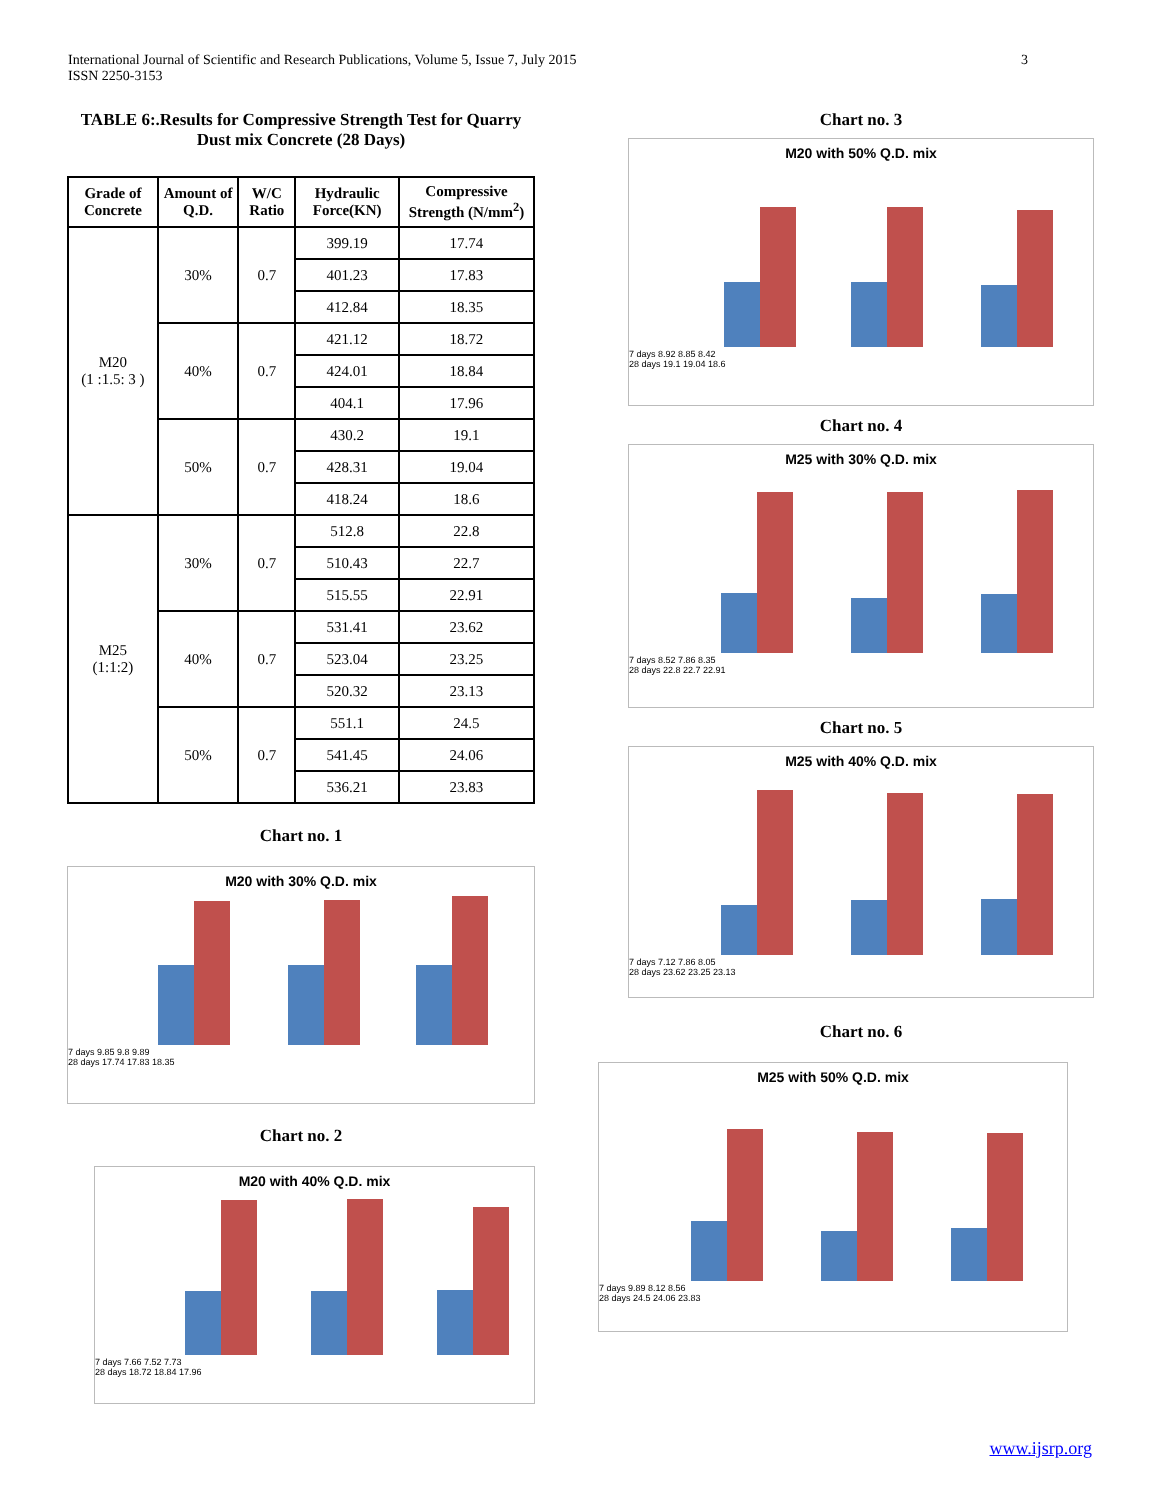International Journal of Scientific and Research Publications, Volume 5, Issue 7, July 2015
ISSN 2250-3153 3
TABLE 6:.Results for Compressive Strength Test for Quarry Dust mix Concrete (28 Days)
| Grade of Concrete | Amount of Q.D. | W/C Ratio | Hydraulic Force(KN) | Compressive Strength (N/mm<sup>2</sup>) |
| --- | --- | --- | --- | --- |
| M20 (1 :1.5: 3 ) | 30% | 0.7 | 399.19 | 17.74 |
| | | | 401.23 | 17.83 |
| | | | 412.84 | 18.35 |
| | 40% | 0.7 | 421.12 | 18.72 |
| | | | 424.01 | 18.84 |
| | | | 404.1 | 17.96 |
| | 50% | 0.7 | 430.2 | 19.1 |
| | | | 428.31 | 19.04 |
| | | | 418.24 | 18.6 |
| M25 (1:1:2) | 30% | 0.7 | 512.8 | 22.8 |
| | | | 510.43 | 22.7 |
| | | | 515.55 | 22.91 |
| | 40% | 0.7 | 531.41 | 23.62 |
| | | | 523.04 | 23.25 |
| | | | 520.32 | 23.13 |
| | 50% | 0.7 | 551.1 | 24.5 |
| | | | 541.45 | 24.06 |
| | | | 536.21 | 23.83 |
Chart no. 1
M20 with 30% Q.D. mix
7 days 9.85 9.8 9.89
28 days 17.74 17.83 18.35
Chart no. 2
M20 with 40% Q.D. mix
7 days 7.66 7.52 7.73
28 days 18.72 18.84 17.96
Chart no. 3
M20 with 50% Q.D. mix
7 days 8.92 8.85 8.42
28 days 19.1 19.04 18.6
Chart no. 4
M25 with 30% Q.D. mix
7 days 8.52 7.86 8.35
28 days 22.8 22.7 22.91
Chart no. 5
M25 with 40% Q.D. mix
7 days 7.12 7.86 8.05
28 days 23.62 23.25 23.13
Chart no. 6
M25 with 50% Q.D. mix
7 days 9.89 8.12 8.56
28 days 24.5 24.06 23.83
www.ijsrp.org